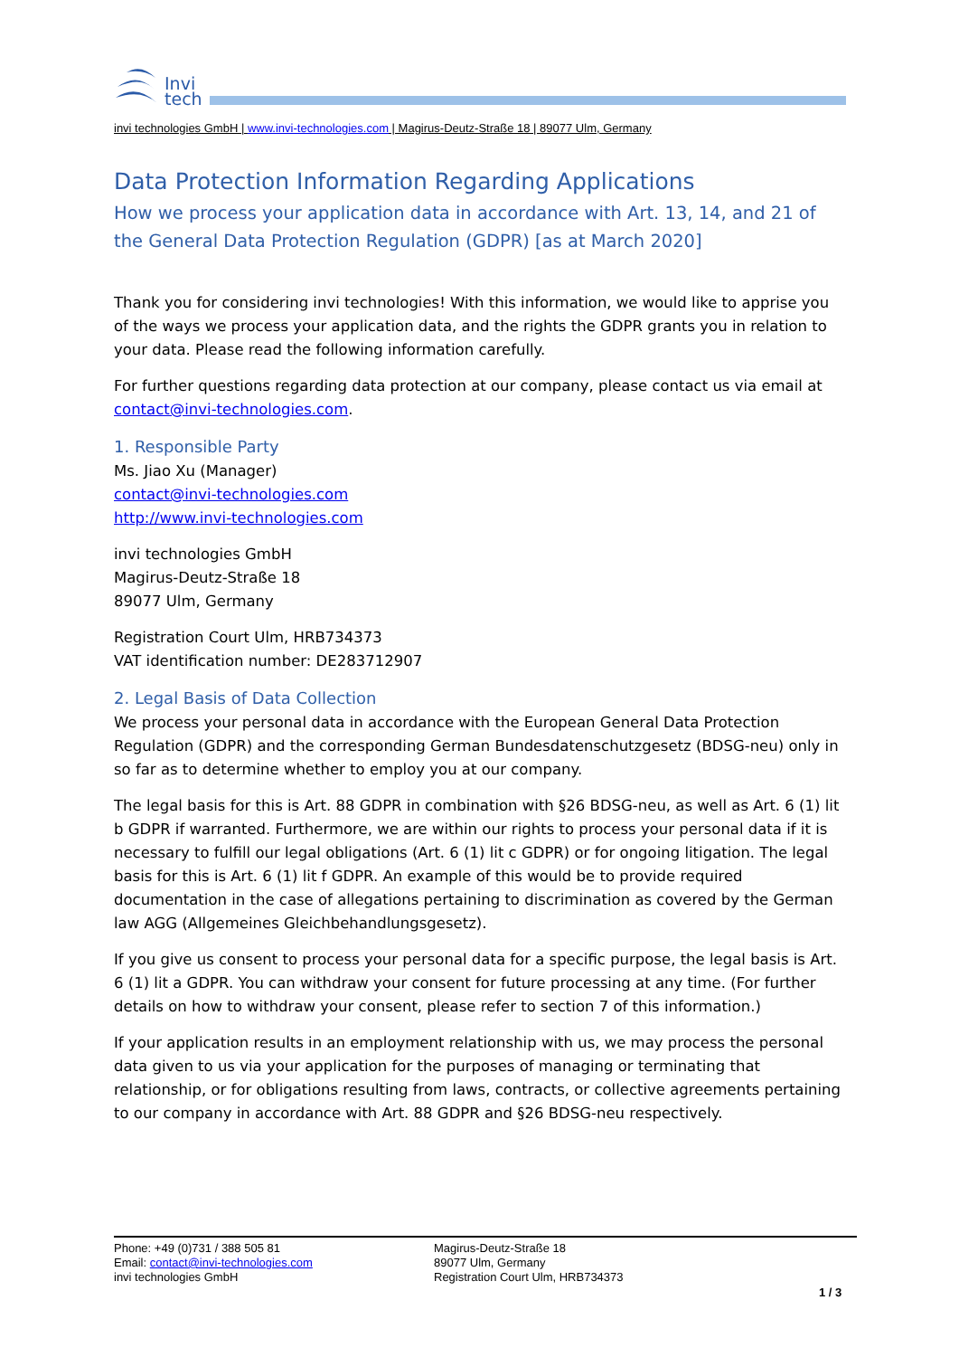Invi
tech
invi technologies GmbH | www.invi-technologies.com | Magirus-Deutz-Straße 18 | 89077 Ulm, Germany
Data Protection Information Regarding Applications
How we process your application data in accordance with Art. 13, 14, and 21 of the General Data Protection Regulation (GDPR) [as at March 2020]
Thank you for considering invi technologies! With this information, we would like to apprise you of the ways we process your application data, and the rights the GDPR grants you in relation to your data. Please read the following information carefully.
For further questions regarding data protection at our company, please contact us via email at contact@invi-technologies.com.
1. Responsible Party
Ms. Jiao Xu (Manager)
contact@invi-technologies.com
http://www.invi-technologies.com
invi technologies GmbH
Magirus-Deutz-Straße 18
89077 Ulm, Germany
Registration Court Ulm, HRB734373
VAT identification number: DE283712907
2. Legal Basis of Data Collection
We process your personal data in accordance with the European General Data Protection Regulation (GDPR) and the corresponding German Bundesdatenschutzgesetz (BDSG-neu) only in so far as to determine whether to employ you at our company.
The legal basis for this is Art. 88 GDPR in combination with §26 BDSG-neu, as well as Art. 6 (1) lit b GDPR if warranted. Furthermore, we are within our rights to process your personal data if it is necessary to fulfill our legal obligations (Art. 6 (1) lit c GDPR) or for ongoing litigation. The legal basis for this is Art. 6 (1) lit f GDPR. An example of this would be to provide required documentation in the case of allegations pertaining to discrimination as covered by the German law AGG (Allgemeines Gleichbehandlungsgesetz).
If you give us consent to process your personal data for a specific purpose, the legal basis is Art. 6 (1) lit a GDPR. You can withdraw your consent for future processing at any time. (For further details on how to withdraw your consent, please refer to section 7 of this information.)
If your application results in an employment relationship with us, we may process the personal data given to us via your application for the purposes of managing or terminating that relationship, or for obligations resulting from laws, contracts, or collective agreements pertaining to our company in accordance with Art. 88 GDPR and §26 BDSG-neu respectively.
Phone: +49 (0)731 / 388 505 81
Email: contact@invi-technologies.com
invi technologies GmbH
Magirus-Deutz-Straße 18
89077 Ulm, Germany
Registration Court Ulm, HRB734373
1 / 3